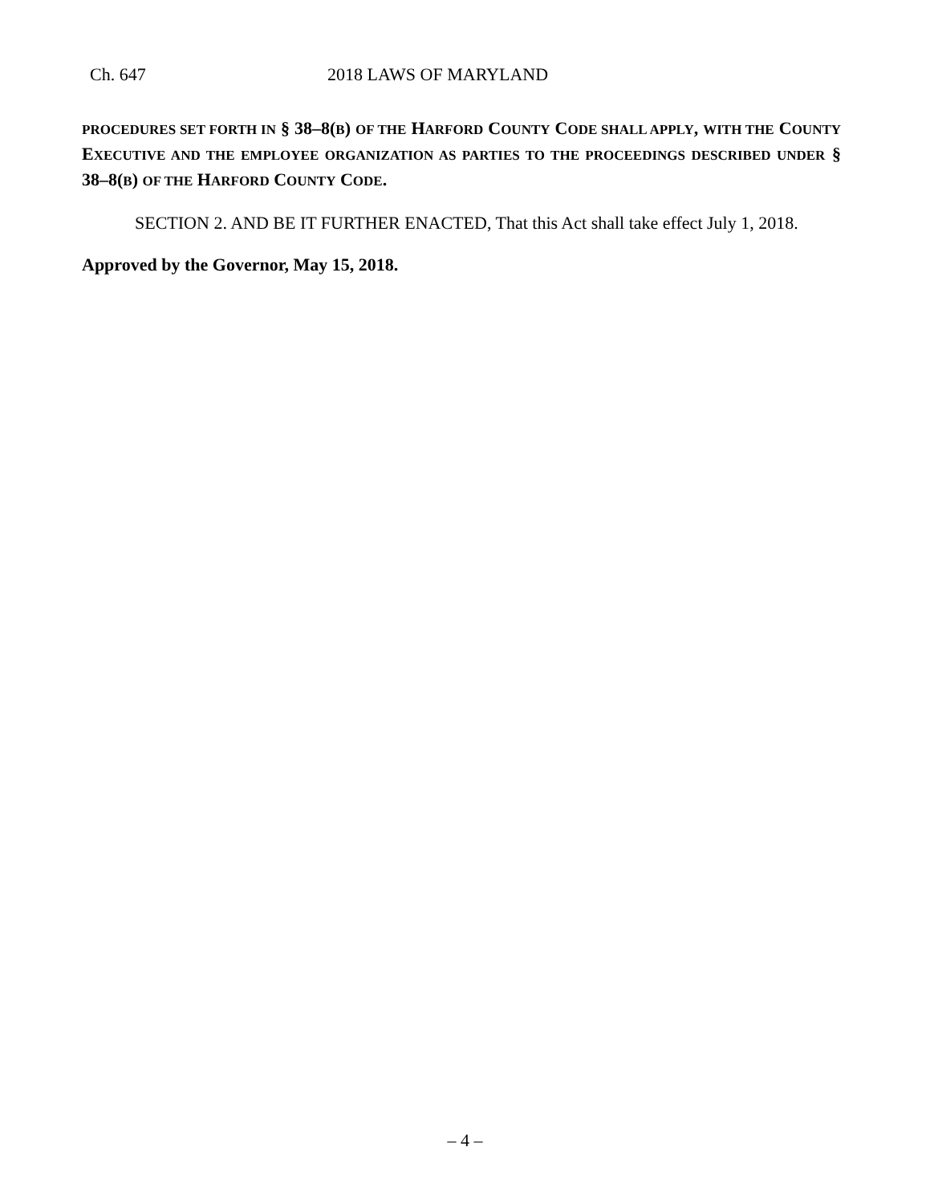Ch. 647 2018 LAWS OF MARYLAND
PROCEDURES SET FORTH IN § 38–8(B) OF THE HARFORD COUNTY CODE SHALL APPLY, WITH THE COUNTY EXECUTIVE AND THE EMPLOYEE ORGANIZATION AS PARTIES TO THE PROCEEDINGS DESCRIBED UNDER § 38–8(B) OF THE HARFORD COUNTY CODE.
SECTION 2. AND BE IT FURTHER ENACTED, That this Act shall take effect July 1, 2018.
Approved by the Governor, May 15, 2018.
– 4 –